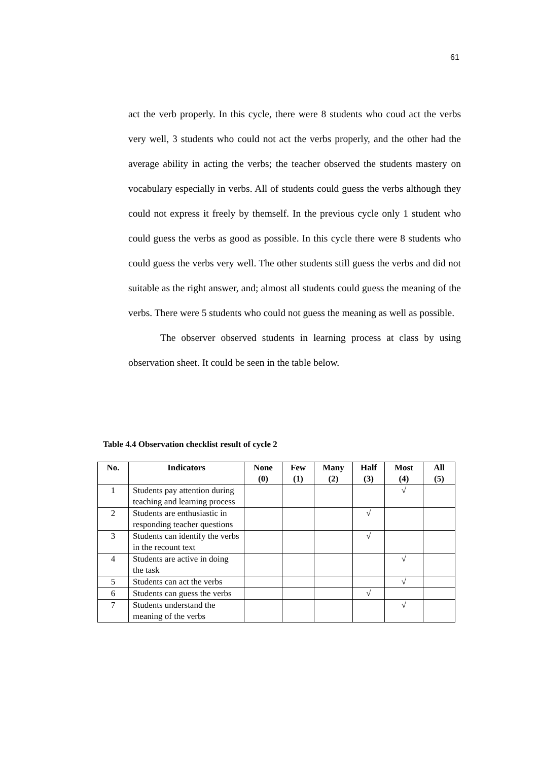61
act the verb properly. In this cycle, there were 8 students who coud act the verbs very well, 3 students who could not act the verbs properly, and the other had the average ability in acting the verbs; the teacher observed the students mastery on vocabulary especially in verbs. All of students could guess the verbs although they could not express it freely by themself. In the previous cycle only 1 student who could guess the verbs as good as possible. In this cycle there were 8 students who could guess the verbs very well. The other students still guess the verbs and did not suitable as the right answer, and; almost all students could guess the meaning of the verbs. There were 5 students who could not guess the meaning as well as possible.
The observer observed students in learning process at class by using observation sheet. It could be seen in the table below.
Table 4.4 Observation checklist result of cycle 2
| No. | Indicators | None (0) | Few (1) | Many (2) | Half (3) | Most (4) | All (5) |
| --- | --- | --- | --- | --- | --- | --- | --- |
| 1 | Students pay attention during teaching and learning process | | | | | √ | |
| 2 | Students are enthusiastic in responding teacher questions | | | | √ | | |
| 3 | Students can identify the verbs in the recount text | | | | √ | | |
| 4 | Students are active in doing the task | | | | | √ | |
| 5 | Students can act the verbs | | | | | √ | |
| 6 | Students can guess the verbs | | | | √ | | |
| 7 | Students understand the meaning of the verbs | | | | | √ | |